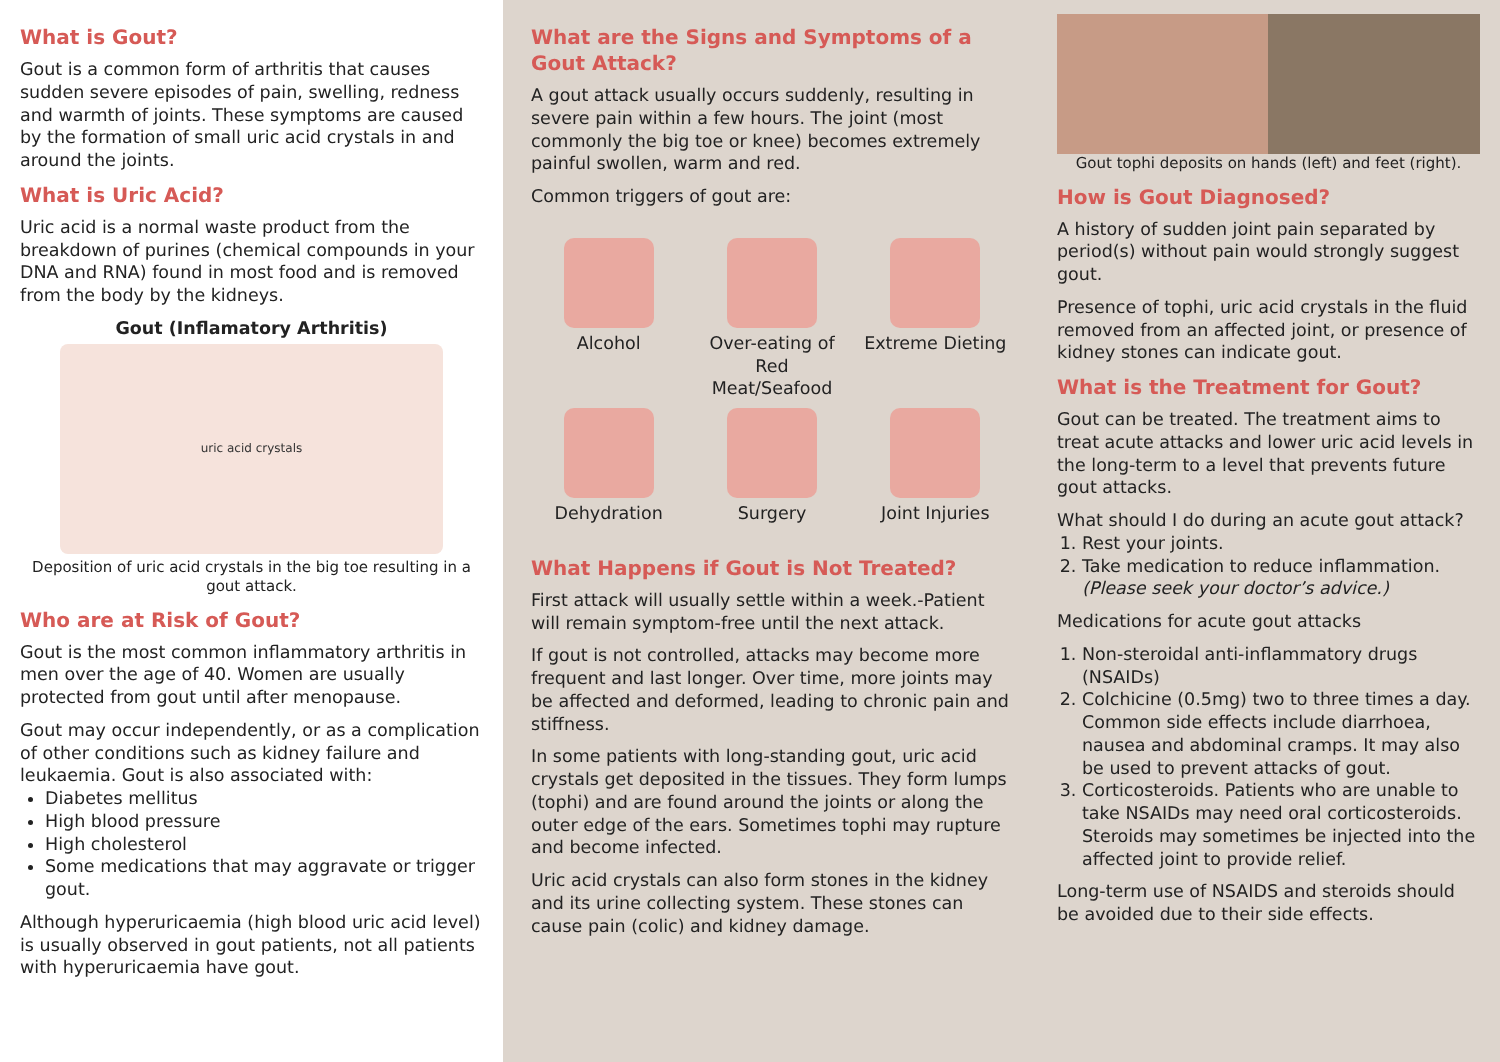What is Gout?
Gout is a common form of arthritis that causes sudden severe episodes of pain, swelling, redness and warmth of joints. These symptoms are caused by the formation of small uric acid crystals in and around the joints.
What is Uric Acid?
Uric acid is a normal waste product from the breakdown of purines (chemical compounds in your DNA and RNA) found in most food and is removed from the body by the kidneys.
Gout (Inflamatory Arthritis)
uric acid crystals
Deposition of uric acid crystals in the big toe resulting in a gout attack.
Who are at Risk of Gout?
Gout is the most common inflammatory arthritis in men over the age of 40. Women are usually protected from gout until after menopause.
Gout may occur independently, or as a complication of other conditions such as kidney failure and leukaemia. Gout is also associated with:
Diabetes mellitus
High blood pressure
High cholesterol
Some medications that may aggravate or trigger gout.
Although hyperuricaemia (high blood uric acid level) is usually observed in gout patients, not all patients with hyperuricaemia have gout.
What are the Signs and Symptoms of a Gout Attack?
A gout attack usually occurs suddenly, resulting in severe pain within a few hours. The joint (most commonly the big toe or knee) becomes extremely painful swollen, warm and red.
Common triggers of gout are:
Alcohol
Over-eating of Red Meat/Seafood
Extreme Dieting
Dehydration
Surgery
Joint Injuries
What Happens if Gout is Not Treated?
First attack will usually settle within a week.-Patient will remain symptom-free until the next attack.
If gout is not controlled, attacks may become more frequent and last longer. Over time, more joints may be affected and deformed, leading to chronic pain and stiffness.
In some patients with long-standing gout, uric acid crystals get deposited in the tissues. They form lumps (tophi) and are found around the joints or along the outer edge of the ears. Sometimes tophi may rupture and become infected.
Uric acid crystals can also form stones in the kidney and its urine collecting system. These stones can cause pain (colic) and kidney damage.
Gout tophi deposits on hands (left) and feet (right).
How is Gout Diagnosed?
A history of sudden joint pain separated by period(s) without pain would strongly suggest gout.
Presence of tophi, uric acid crystals in the fluid removed from an affected joint, or presence of kidney stones can indicate gout.
What is the Treatment for Gout?
Gout can be treated. The treatment aims to treat acute attacks and lower uric acid levels in the long-term to a level that prevents future gout attacks.
What should I do during an acute gout attack?
1. Rest your joints.
2. Take medication to reduce inflammation. (Please seek your doctor’s advice.)
Medications for acute gout attacks
1. Non-steroidal anti-inflammatory drugs (NSAIDs)
2. Colchicine (0.5mg) two to three times a day. Common side effects include diarrhoea, nausea and abdominal cramps. It may also be used to prevent attacks of gout.
3. Corticosteroids. Patients who are unable to take NSAIDs may need oral corticosteroids. Steroids may sometimes be injected into the affected joint to provide relief.
Long-term use of NSAIDS and steroids should be avoided due to their side effects.